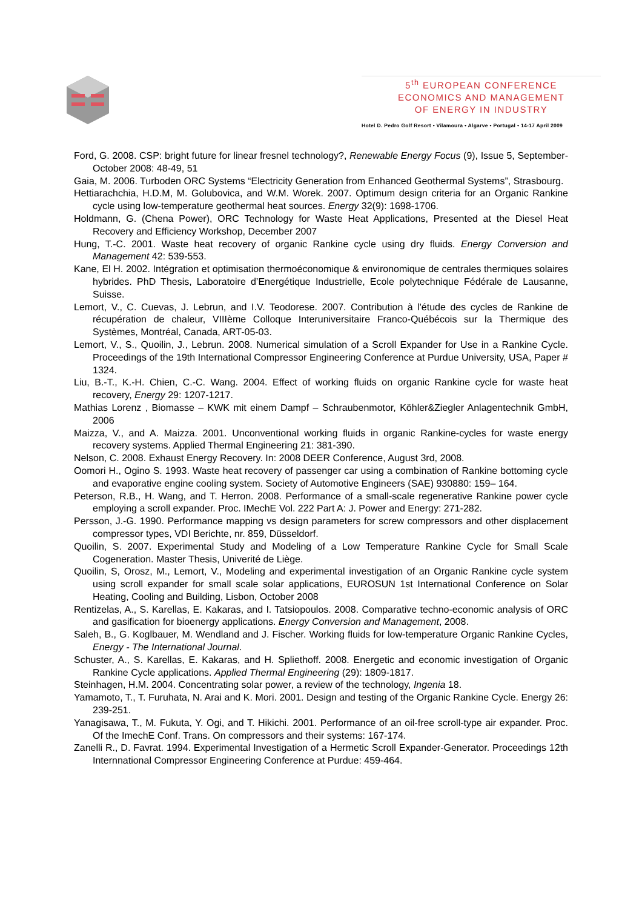5<sup>th</sup> EUROPEAN CONFERENCE
ECONOMICS AND MANAGEMENT
OF ENERGY IN INDUSTRY
Hotel D. Pedro Golf Resort • Vilamoura • Algarve • Portugal • 14-17 April 2009
Ford, G. 2008. CSP: bright future for linear fresnel technology?, Renewable Energy Focus (9), Issue 5, September-October 2008: 48-49, 51
Gaia, M. 2006. Turboden ORC Systems “Electricity Generation from Enhanced Geothermal Systems”, Strasbourg.
Hettiarachchia, H.D.M, M. Golubovica, and W.M. Worek. 2007. Optimum design criteria for an Organic Rankine cycle using low-temperature geothermal heat sources. Energy 32(9): 1698-1706.
Holdmann, G. (Chena Power), ORC Technology for Waste Heat Applications, Presented at the Diesel Heat Recovery and Efficiency Workshop, December 2007
Hung, T.-C. 2001. Waste heat recovery of organic Rankine cycle using dry fluids. Energy Conversion and Management 42: 539-553.
Kane, El H. 2002. Intégration et optimisation thermoéconomique & environomique de centrales thermiques solaires hybrides. PhD Thesis, Laboratoire d’Energétique Industrielle, Ecole polytechnique Fédérale de Lausanne, Suisse.
Lemort, V., C. Cuevas, J. Lebrun, and I.V. Teodorese. 2007. Contribution à l'étude des cycles de Rankine de récupération de chaleur, VIIIème Colloque Interuniversitaire Franco-Québécois sur la Thermique des Systèmes, Montréal, Canada, ART-05-03.
Lemort, V., S., Quoilin, J., Lebrun. 2008. Numerical simulation of a Scroll Expander for Use in a Rankine Cycle. Proceedings of the 19th International Compressor Engineering Conference at Purdue University, USA, Paper # 1324.
Liu, B.-T., K.-H. Chien, C.-C. Wang. 2004. Effect of working fluids on organic Rankine cycle for waste heat recovery, Energy 29: 1207-1217.
Mathias Lorenz , Biomasse – KWK mit einem Dampf – Schraubenmotor, Köhler&Ziegler Anlagentechnik GmbH, 2006
Maizza, V., and A. Maizza. 2001. Unconventional working fluids in organic Rankine-cycles for waste energy recovery systems. Applied Thermal Engineering 21: 381-390.
Nelson, C. 2008. Exhaust Energy Recovery. In: 2008 DEER Conference, August 3rd, 2008.
Oomori H., Ogino S. 1993. Waste heat recovery of passenger car using a combination of Rankine bottoming cycle and evaporative engine cooling system. Society of Automotive Engineers (SAE) 930880: 159– 164.
Peterson, R.B., H. Wang, and T. Herron. 2008. Performance of a small-scale regenerative Rankine power cycle employing a scroll expander. Proc. IMechE Vol. 222 Part A: J. Power and Energy: 271-282.
Persson, J.-G. 1990. Performance mapping vs design parameters for screw compressors and other displacement compressor types, VDI Berichte, nr. 859, Düsseldorf.
Quoilin, S. 2007. Experimental Study and Modeling of a Low Temperature Rankine Cycle for Small Scale Cogeneration. Master Thesis, Univerité de Liège.
Quoilin, S, Orosz, M., Lemort, V., Modeling and experimental investigation of an Organic Rankine cycle system using scroll expander for small scale solar applications, EUROSUN 1st International Conference on Solar Heating, Cooling and Building, Lisbon, October 2008
Rentizelas, A., S. Karellas, E. Kakaras, and I. Tatsiopoulos. 2008. Comparative techno-economic analysis of ORC and gasification for bioenergy applications. Energy Conversion and Management, 2008.
Saleh, B., G. Koglbauer, M. Wendland and J. Fischer. Working fluids for low-temperature Organic Rankine Cycles, Energy - The International Journal.
Schuster, A., S. Karellas, E. Kakaras, and H. Spliethoff. 2008. Energetic and economic investigation of Organic Rankine Cycle applications. Applied Thermal Engineering (29): 1809-1817.
Steinhagen, H.M. 2004. Concentrating solar power, a review of the technology, Ingenia 18.
Yamamoto, T., T. Furuhata, N. Arai and K. Mori. 2001. Design and testing of the Organic Rankine Cycle. Energy 26: 239-251.
Yanagisawa, T., M. Fukuta, Y. Ogi, and T. Hikichi. 2001. Performance of an oil-free scroll-type air expander. Proc. Of the ImechE Conf. Trans. On compressors and their systems: 167-174.
Zanelli R., D. Favrat. 1994. Experimental Investigation of a Hermetic Scroll Expander-Generator. Proceedings 12th Internnational Compressor Engineering Conference at Purdue: 459-464.